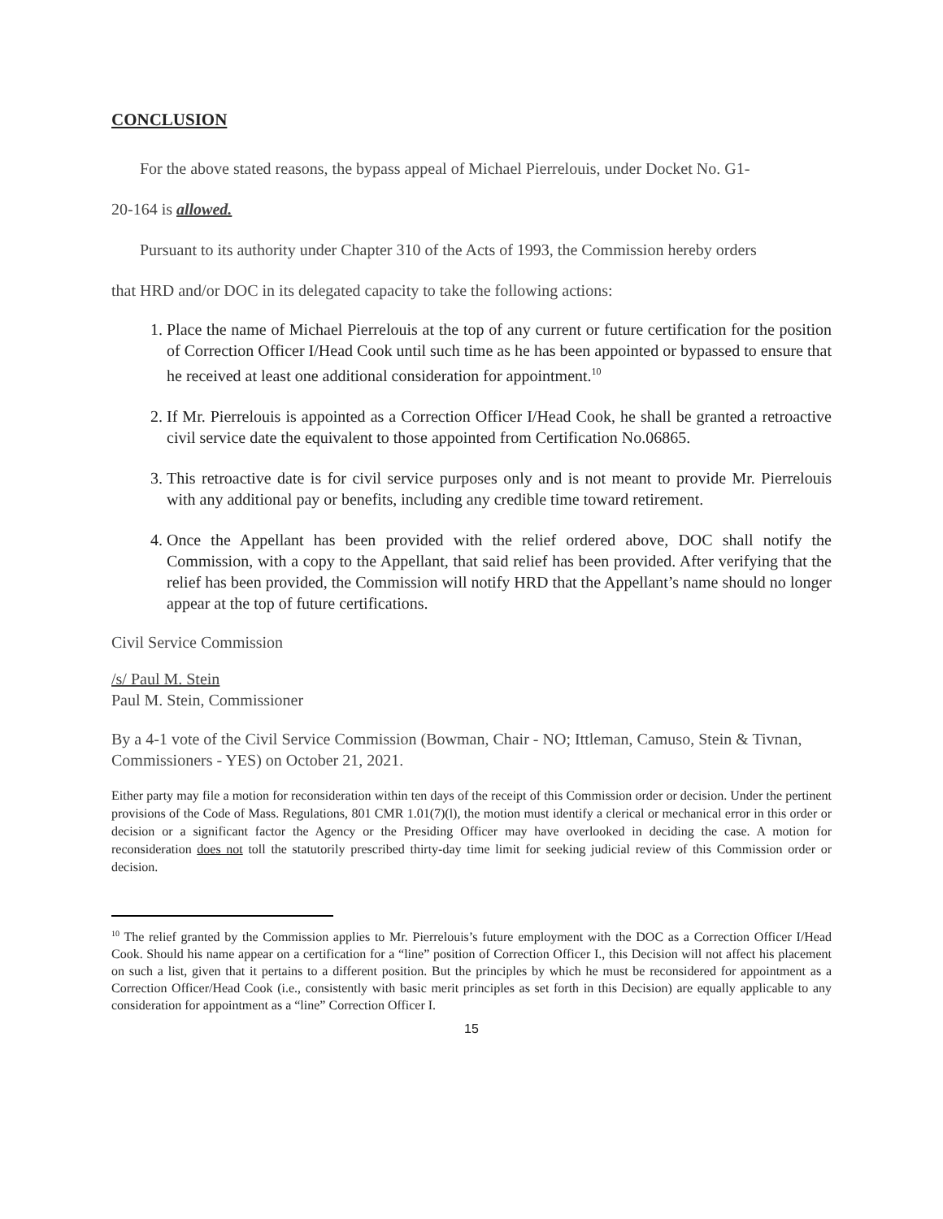CONCLUSION
For the above stated reasons, the bypass appeal of Michael Pierrelouis, under Docket No. G1-
20-164 is allowed.
Pursuant to its authority under Chapter 310 of the Acts of 1993, the Commission hereby orders
that HRD and/or DOC in its delegated capacity to take the following actions:
1. Place the name of Michael Pierrelouis at the top of any current or future certification for the position of Correction Officer I/Head Cook until such time as he has been appointed or bypassed to ensure that he received at least one additional consideration for appointment.<sup>10</sup>
2. If Mr. Pierrelouis is appointed as a Correction Officer I/Head Cook, he shall be granted a retroactive civil service date the equivalent to those appointed from Certification No.06865.
3. This retroactive date is for civil service purposes only and is not meant to provide Mr. Pierrelouis with any additional pay or benefits, including any credible time toward retirement.
4. Once the Appellant has been provided with the relief ordered above, DOC shall notify the Commission, with a copy to the Appellant, that said relief has been provided. After verifying that the relief has been provided, the Commission will notify HRD that the Appellant’s name should no longer appear at the top of future certifications.
Civil Service Commission
/s/ Paul M. Stein
Paul M. Stein, Commissioner
By a 4-1 vote of the Civil Service Commission (Bowman, Chair - NO; Ittleman, Camuso, Stein & Tivnan, Commissioners - YES) on October 21, 2021.
Either party may file a motion for reconsideration within ten days of the receipt of this Commission order or decision. Under the pertinent provisions of the Code of Mass. Regulations, 801 CMR 1.01(7)(l), the motion must identify a clerical or mechanical error in this order or decision or a significant factor the Agency or the Presiding Officer may have overlooked in deciding the case. A motion for reconsideration does not toll the statutorily prescribed thirty-day time limit for seeking judicial review of this Commission order or decision.
<sup>10</sup> The relief granted by the Commission applies to Mr. Pierrelouis’s future employment with the DOC as a Correction Officer I/Head Cook. Should his name appear on a certification for a “line” position of Correction Officer I., this Decision will not affect his placement on such a list, given that it pertains to a different position. But the principles by which he must be reconsidered for appointment as a Correction Officer/Head Cook (i.e., consistently with basic merit principles as set forth in this Decision) are equally applicable to any consideration for appointment as a “line” Correction Officer I.
15